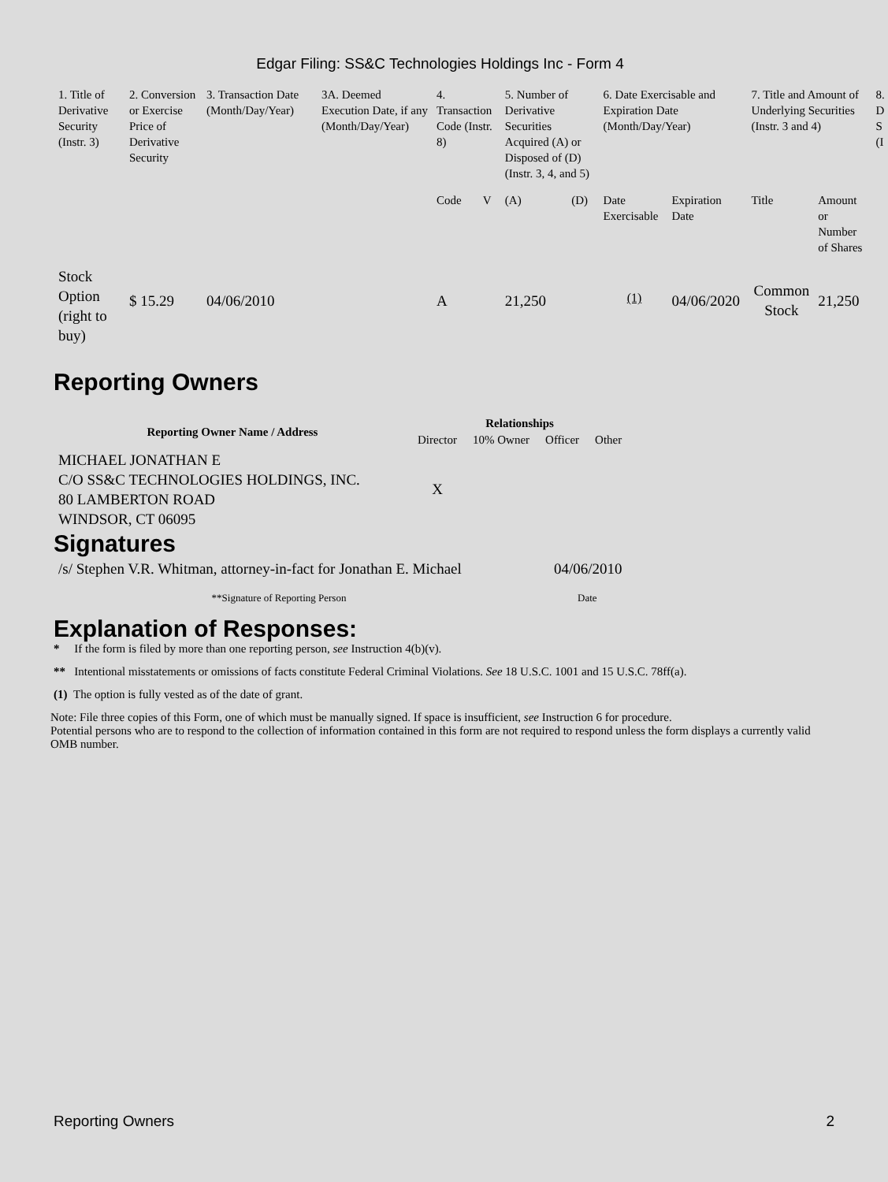Edgar Filing: SS&C Technologies Holdings Inc - Form 4
| 1. Title of Derivative Security (Instr. 3) | 2. Conversion or Exercise Price of Derivative Security | 3. Transaction Date (Month/Day/Year) | 3A. Deemed Execution Date, if any (Month/Day/Year) | 4. Transaction Code (Instr. 8) | | 5. Number of Derivative Securities Acquired (A) or Disposed of (D) (Instr. 3, 4, and 5) | | 6. Date Exercisable and Expiration Date (Month/Day/Year) | | 7. Title and Amount of Underlying Securities (Instr. 3 and 4) | | 8. D S (I |
| --- | --- | --- | --- | --- | --- | --- | --- | --- | --- | --- | --- | --- |
| | | | | Code | V | (A) | (D) | Date Exercisable | Expiration Date | Title | Amount or Number of Shares | |
| Stock Option (right to buy) | $ 15.29 | 04/06/2010 | | A | | 21,250 | | <sup>(1)</sup> | 04/06/2020 | Common Stock | 21,250 | |
Reporting Owners
| Reporting Owner Name / Address | Relationships | | | |
| --- | --- | --- | --- | --- |
| | Director | 10% Owner | Officer | Other |
| MICHAEL JONATHAN E C/O SS&C TECHNOLOGIES HOLDINGS, INC. 80 LAMBERTON ROAD WINDSOR, CT 06095 | X | | | |
Signatures
| /s/ Stephen V.R. Whitman, attorney-in-fact for Jonathan E. Michael | 04/06/2010 |
| **Signature of Reporting Person | Date |
Explanation of Responses:
* If the form is filed by more than one reporting person, see Instruction 4(b)(v).
** Intentional misstatements or omissions of facts constitute Federal Criminal Violations. See 18 U.S.C. 1001 and 15 U.S.C. 78ff(a).
(1) The option is fully vested as of the date of grant.
Note: File three copies of this Form, one of which must be manually signed. If space is insufficient, see Instruction 6 for procedure.
Potential persons who are to respond to the collection of information contained in this form are not required to respond unless the form displays a currently valid OMB number.
Reporting Owners 2